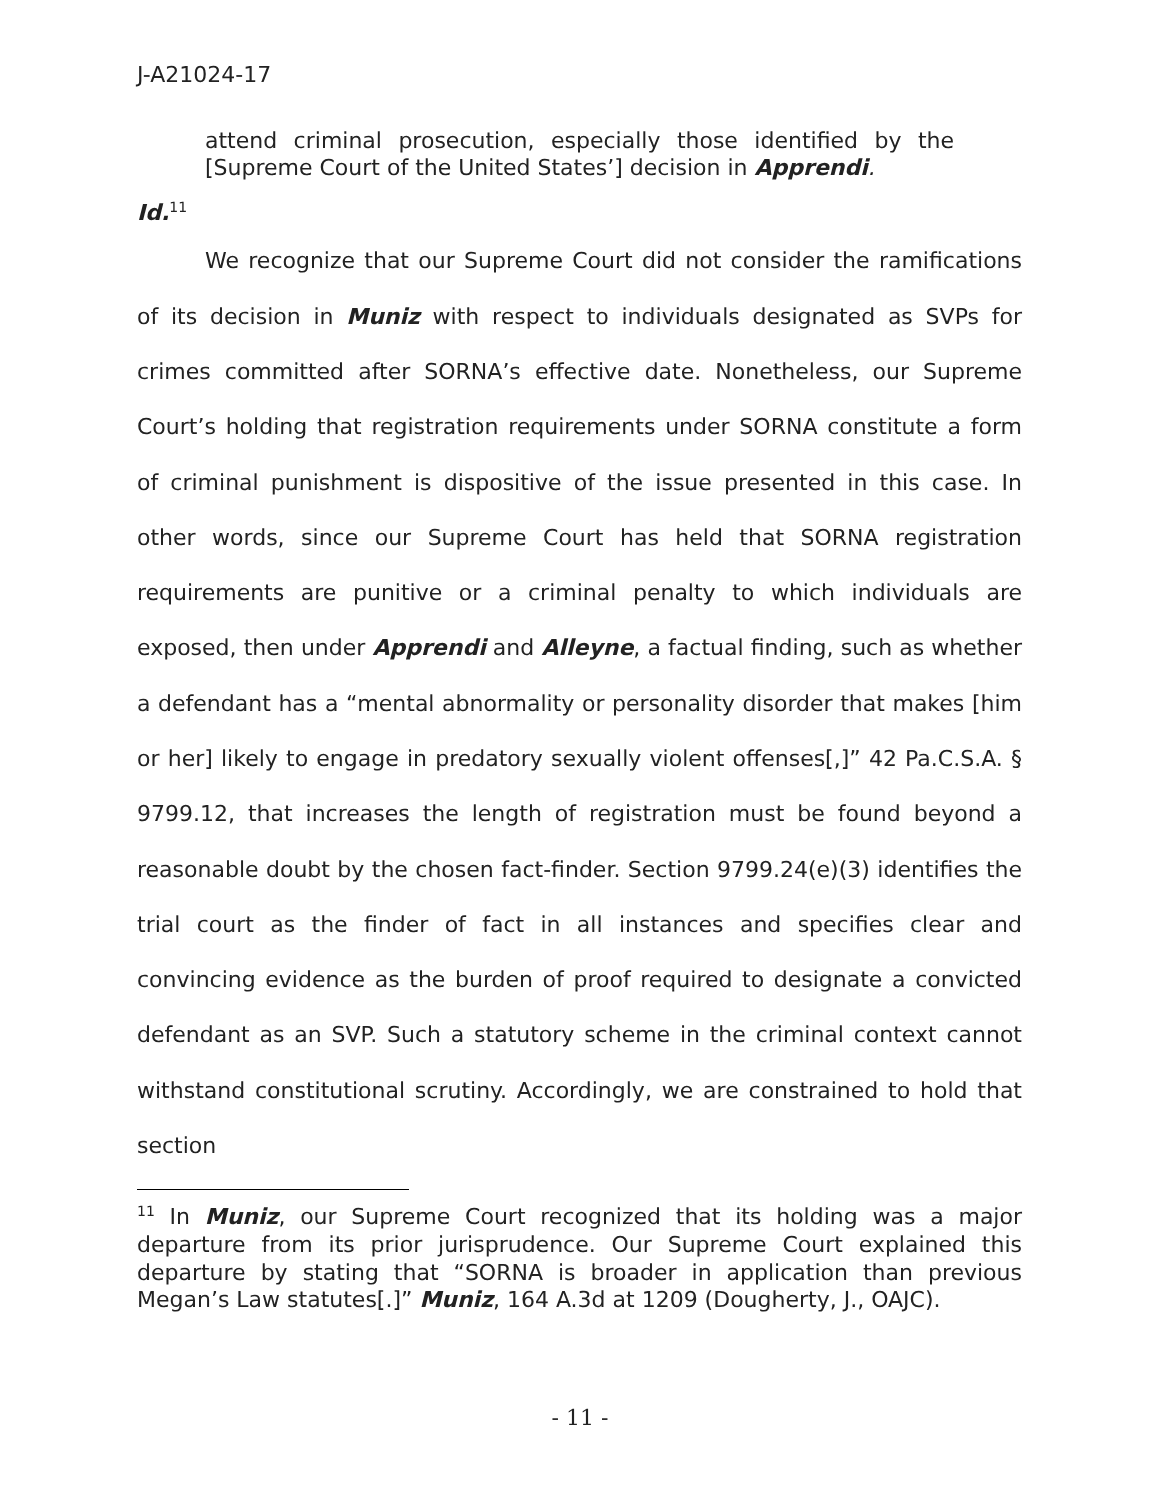J-A21024-17
attend criminal prosecution, especially those identified by the [Supreme Court of the United States’] decision in Apprendi.
Id.<sup>11</sup>
We recognize that our Supreme Court did not consider the ramifications of its decision in Muniz with respect to individuals designated as SVPs for crimes committed after SORNA’s effective date. Nonetheless, our Supreme Court’s holding that registration requirements under SORNA constitute a form of criminal punishment is dispositive of the issue presented in this case. In other words, since our Supreme Court has held that SORNA registration requirements are punitive or a criminal penalty to which individuals are exposed, then under Apprendi and Alleyne, a factual finding, such as whether a defendant has a “mental abnormality or personality disorder that makes [him or her] likely to engage in predatory sexually violent offenses[,]” 42 Pa.C.S.A. § 9799.12, that increases the length of registration must be found beyond a reasonable doubt by the chosen fact-finder. Section 9799.24(e)(3) identifies the trial court as the finder of fact in all instances and specifies clear and convincing evidence as the burden of proof required to designate a convicted defendant as an SVP. Such a statutory scheme in the criminal context cannot withstand constitutional scrutiny. Accordingly, we are constrained to hold that section
<sup>11</sup> In Muniz, our Supreme Court recognized that its holding was a major departure from its prior jurisprudence. Our Supreme Court explained this departure by stating that “SORNA is broader in application than previous Megan’s Law statutes[.]” Muniz, 164 A.3d at 1209 (Dougherty, J., OAJC).
- 11 -